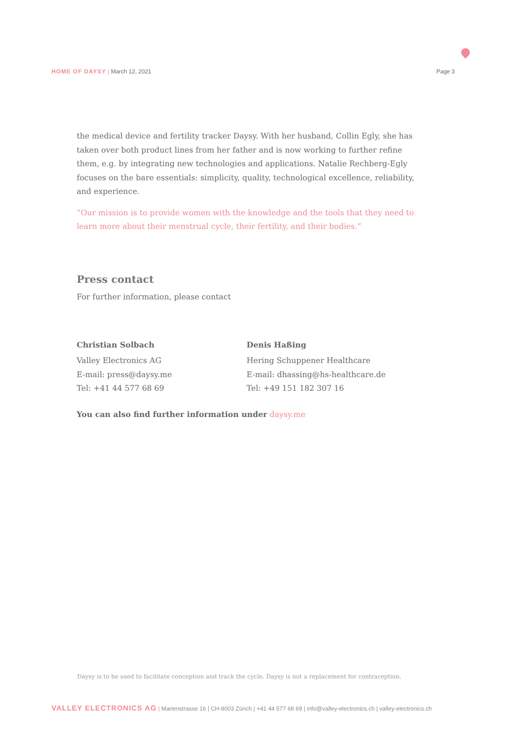HOME OF DAYSY | March 12, 2021 Page 3
the medical device and fertility tracker Daysy. With her husband, Collin Egly, she has taken over both product lines from her father and is now working to further refine them, e.g. by integrating new technologies and applications. Natalie Rechberg-Egly focuses on the bare essentials: simplicity, quality, technological excellence, reliability, and experience.
“Our mission is to provide women with the knowledge and the tools that they need to learn more about their menstrual cycle, their fertility, and their bodies.”
Press contact
For further information, please contact
Christian Solbach
Valley Electronics AG
E-mail: press@daysy.me
Tel: +41 44 577 68 69
Denis Haßing
Hering Schuppener Healthcare
E-mail: dhassing@hs-healthcare.de
Tel: +49 151 182 307 16
You can also find further information under daysy.me
Daysy is to be used to facilitate conception and track the cycle. Daysy is not a replacement for contraception.
VALLEY ELECTRONICS AG | Marienstrasse 16 | CH-8003 Zürich | +41 44 577 68 69 | info@valley-electronics.ch | valley-electronics.ch